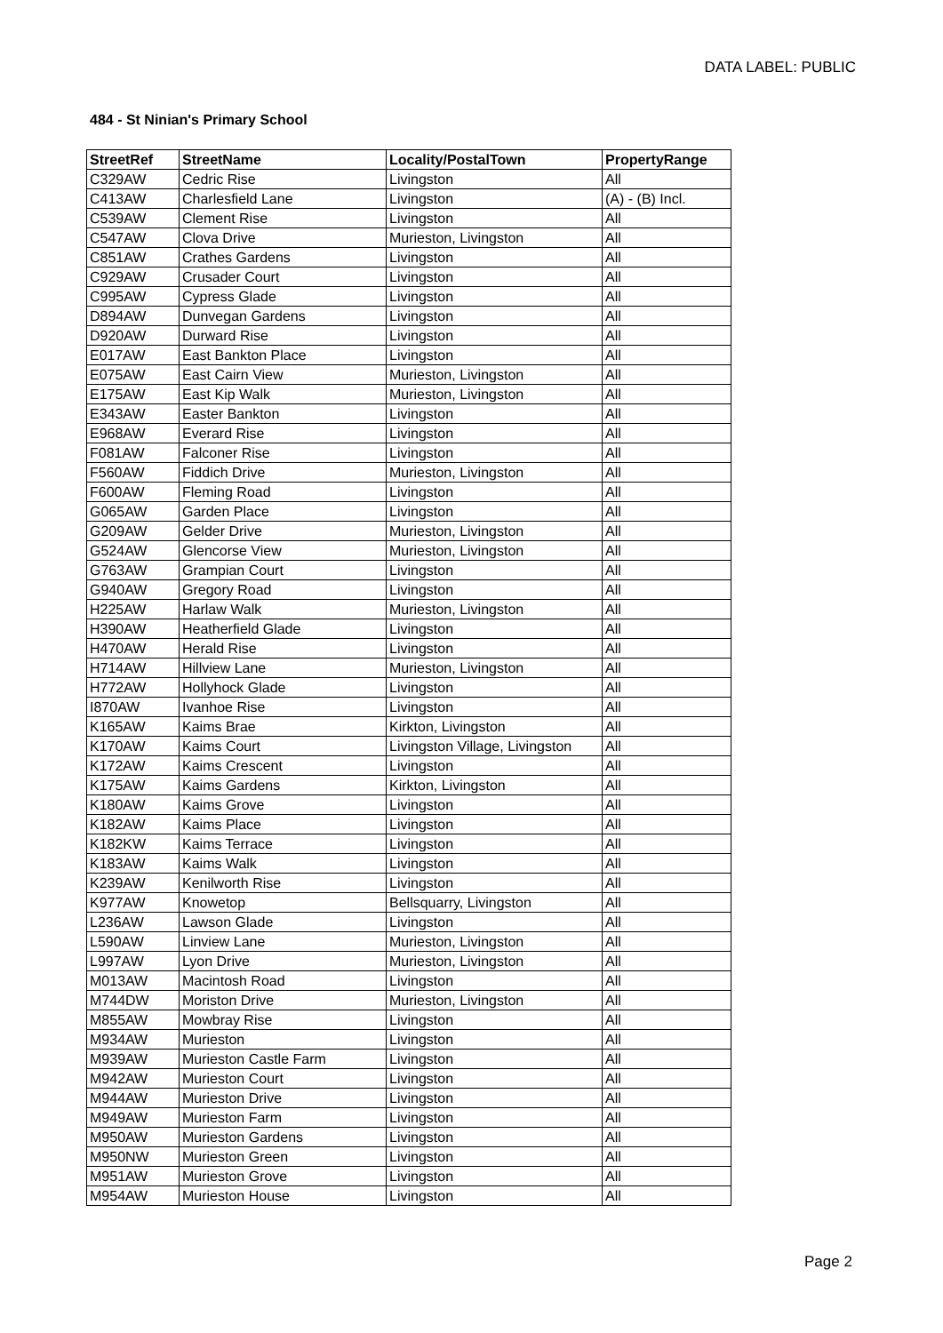DATA LABEL: PUBLIC
484 - St Ninian's Primary School
| StreetRef | StreetName | Locality/PostalTown | PropertyRange |
| --- | --- | --- | --- |
| C329AW | Cedric Rise | Livingston | All |
| C413AW | Charlesfield Lane | Livingston | (A) - (B) Incl. |
| C539AW | Clement Rise | Livingston | All |
| C547AW | Clova Drive | Murieston, Livingston | All |
| C851AW | Crathes Gardens | Livingston | All |
| C929AW | Crusader Court | Livingston | All |
| C995AW | Cypress Glade | Livingston | All |
| D894AW | Dunvegan Gardens | Livingston | All |
| D920AW | Durward Rise | Livingston | All |
| E017AW | East Bankton Place | Livingston | All |
| E075AW | East Cairn View | Murieston, Livingston | All |
| E175AW | East Kip Walk | Murieston, Livingston | All |
| E343AW | Easter Bankton | Livingston | All |
| E968AW | Everard Rise | Livingston | All |
| F081AW | Falconer Rise | Livingston | All |
| F560AW | Fiddich Drive | Murieston, Livingston | All |
| F600AW | Fleming Road | Livingston | All |
| G065AW | Garden Place | Livingston | All |
| G209AW | Gelder Drive | Murieston, Livingston | All |
| G524AW | Glencorse View | Murieston, Livingston | All |
| G763AW | Grampian Court | Livingston | All |
| G940AW | Gregory Road | Livingston | All |
| H225AW | Harlaw Walk | Murieston, Livingston | All |
| H390AW | Heatherfield Glade | Livingston | All |
| H470AW | Herald Rise | Livingston | All |
| H714AW | Hillview Lane | Murieston, Livingston | All |
| H772AW | Hollyhock Glade | Livingston | All |
| I870AW | Ivanhoe Rise | Livingston | All |
| K165AW | Kaims Brae | Kirkton, Livingston | All |
| K170AW | Kaims Court | Livingston Village, Livingston | All |
| K172AW | Kaims Crescent | Livingston | All |
| K175AW | Kaims Gardens | Kirkton, Livingston | All |
| K180AW | Kaims Grove | Livingston | All |
| K182AW | Kaims Place | Livingston | All |
| K182KW | Kaims Terrace | Livingston | All |
| K183AW | Kaims Walk | Livingston | All |
| K239AW | Kenilworth Rise | Livingston | All |
| K977AW | Knowetop | Bellsquarry, Livingston | All |
| L236AW | Lawson Glade | Livingston | All |
| L590AW | Linview Lane | Murieston, Livingston | All |
| L997AW | Lyon Drive | Murieston, Livingston | All |
| M013AW | Macintosh Road | Livingston | All |
| M744DW | Moriston Drive | Murieston, Livingston | All |
| M855AW | Mowbray Rise | Livingston | All |
| M934AW | Murieston | Livingston | All |
| M939AW | Murieston Castle Farm | Livingston | All |
| M942AW | Murieston Court | Livingston | All |
| M944AW | Murieston Drive | Livingston | All |
| M949AW | Murieston Farm | Livingston | All |
| M950AW | Murieston Gardens | Livingston | All |
| M950NW | Murieston Green | Livingston | All |
| M951AW | Murieston Grove | Livingston | All |
| M954AW | Murieston House | Livingston | All |
Page 2